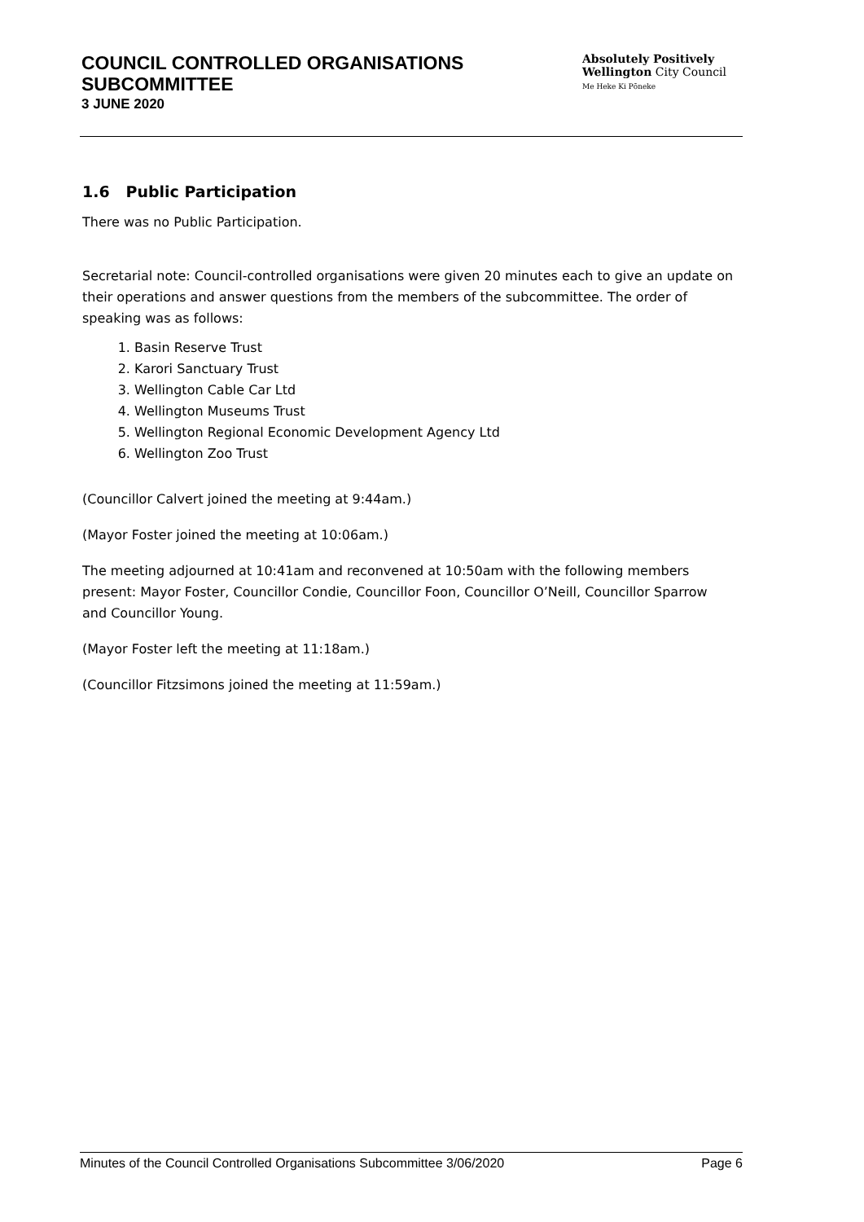COUNCIL CONTROLLED ORGANISATIONS
SUBCOMMITTEE
3 JUNE 2020
Absolutely Positively
Wellington City Council
Me Heke Ki Pōneke
1.6 Public Participation
There was no Public Participation.
Secretarial note: Council-controlled organisations were given 20 minutes each to give an update on their operations and answer questions from the members of the subcommittee. The order of speaking was as follows:
1. Basin Reserve Trust
2. Karori Sanctuary Trust
3. Wellington Cable Car Ltd
4. Wellington Museums Trust
5. Wellington Regional Economic Development Agency Ltd
6. Wellington Zoo Trust
(Councillor Calvert joined the meeting at 9:44am.)
(Mayor Foster joined the meeting at 10:06am.)
The meeting adjourned at 10:41am and reconvened at 10:50am with the following members present: Mayor Foster, Councillor Condie, Councillor Foon, Councillor O’Neill, Councillor Sparrow and Councillor Young.
(Mayor Foster left the meeting at 11:18am.)
(Councillor Fitzsimons joined the meeting at 11:59am.)
Minutes of the Council Controlled Organisations Subcommittee 3/06/2020 Page 6